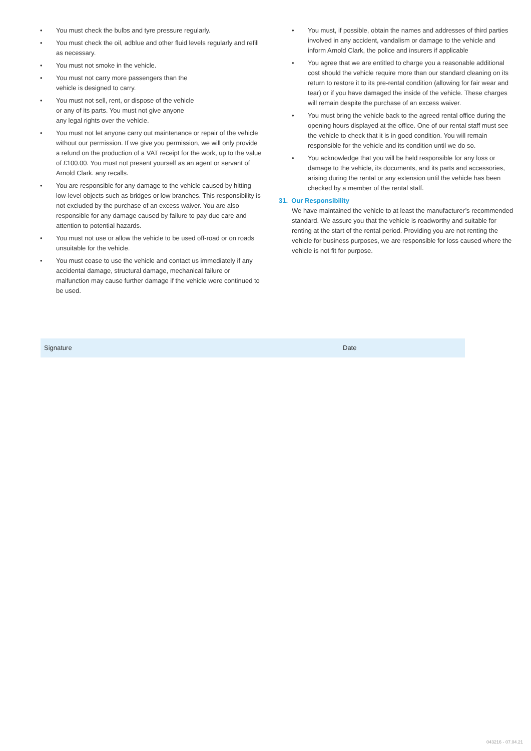• You must check the bulbs and tyre pressure regularly.
• You must check the oil, adblue and other fluid levels regularly and refill as necessary.
• You must not smoke in the vehicle.
• You must not carry more passengers than the
vehicle is designed to carry.
• You must not sell, rent, or dispose of the vehicle
or any of its parts. You must not give anyone
any legal rights over the vehicle.
• You must not let anyone carry out maintenance or repair of the vehicle without our permission. If we give you permission, we will only provide a refund on the production of a VAT receipt for the work, up to the value of £100.00. You must not present yourself as an agent or servant of Arnold Clark. any recalls.
• You are responsible for any damage to the vehicle caused by hitting low-level objects such as bridges or low branches. This responsibility is not excluded by the purchase of an excess waiver. You are also responsible for any damage caused by failure to pay due care and attention to potential hazards.
• You must not use or allow the vehicle to be used off-road or on roads unsuitable for the vehicle.
• You must cease to use the vehicle and contact us immediately if any accidental damage, structural damage, mechanical failure or malfunction may cause further damage if the vehicle were continued to be used.
• You must, if possible, obtain the names and addresses of third parties involved in any accident, vandalism or damage to the vehicle and inform Arnold Clark, the police and insurers if applicable
• You agree that we are entitled to charge you a reasonable additional cost should the vehicle require more than our standard cleaning on its return to restore it to its pre-rental condition (allowing for fair wear and tear) or if you have damaged the inside of the vehicle. These charges will remain despite the purchase of an excess waiver.
• You must bring the vehicle back to the agreed rental office during the opening hours displayed at the office. One of our rental staff must see the vehicle to check that it is in good condition. You will remain responsible for the vehicle and its condition until we do so.
• You acknowledge that you will be held responsible for any loss or damage to the vehicle, its documents, and its parts and accessories, arising during the rental or any extension until the vehicle has been checked by a member of the rental staff.
31. Our Responsibility
We have maintained the vehicle to at least the manufacturer’s recommended standard. We assure you that the vehicle is roadworthy and suitable for renting at the start of the rental period. Providing you are not renting the vehicle for business purposes, we are responsible for loss caused where the vehicle is not fit for purpose.
Signature Date
043216 - 07.04.21